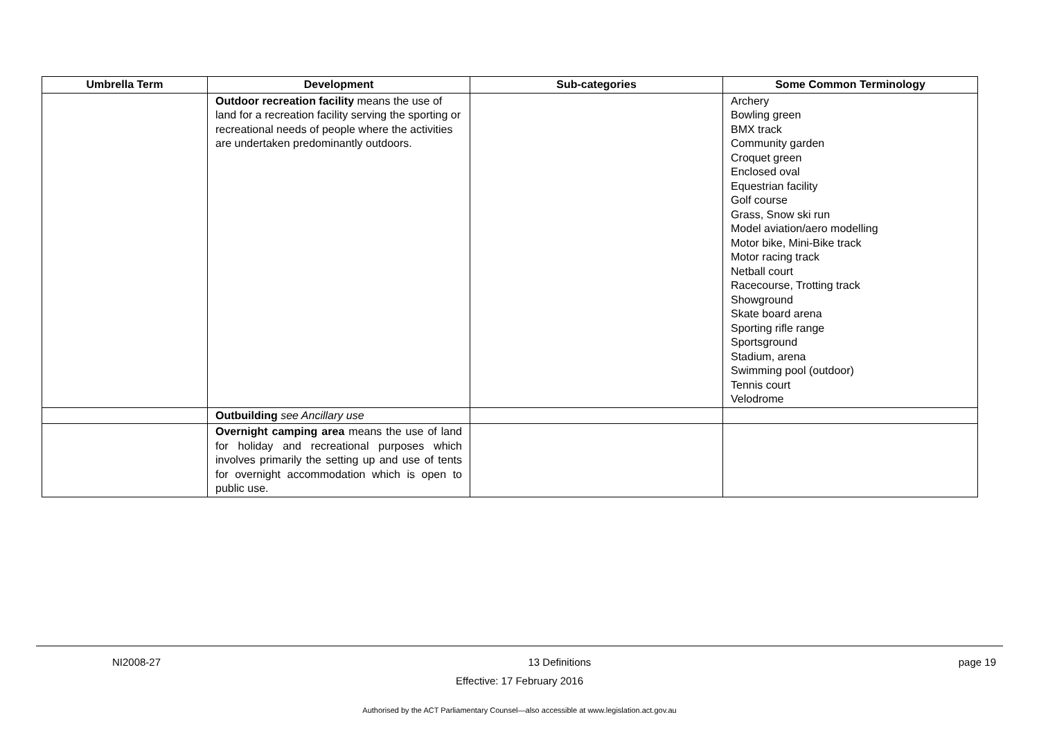| Umbrella Term | Development | Sub-categories | Some Common Terminology |
| --- | --- | --- | --- |
| | Outdoor recreation facility means the use of land for a recreation facility serving the sporting or recreational needs of people where the activities are undertaken predominantly outdoors. | | Archery Bowling green BMX track Community garden Croquet green Enclosed oval Equestrian facility Golf course Grass, Snow ski run Model aviation/aero modelling Motor bike, Mini-Bike track Motor racing track Netball court Racecourse, Trotting track Showground Skate board arena Sporting rifle range Sportsground Stadium, arena Swimming pool (outdoor) Tennis court Velodrome |
| | Outbuilding see Ancillary use | | |
| | Overnight camping area means the use of land for holiday and recreational purposes which involves primarily the setting up and use of tents for overnight accommodation which is open to public use. | | |
NI2008-27 13 Definitions page 19
Effective: 17 February 2016
Authorised by the ACT Parliamentary Counsel—also accessible at www.legislation.act.gov.au